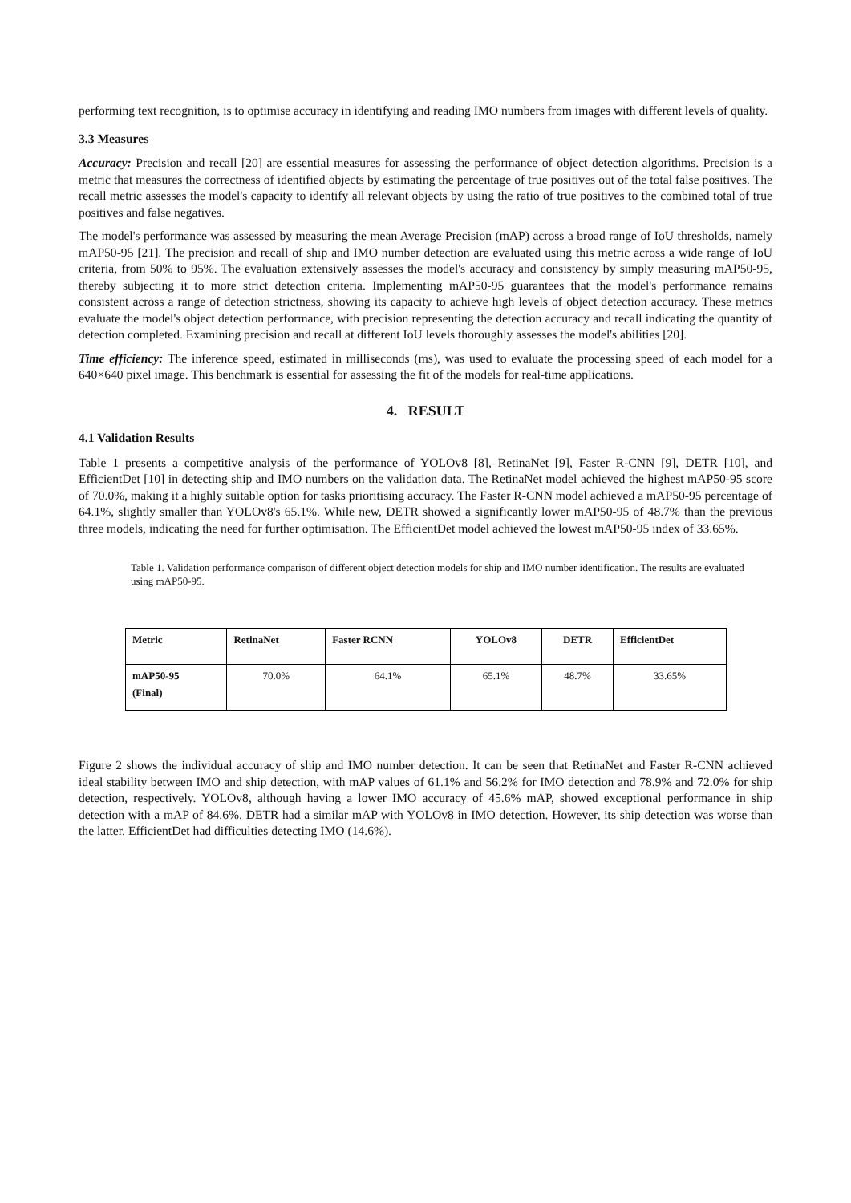performing text recognition, is to optimise accuracy in identifying and reading IMO numbers from images with different levels of quality.
3.3 Measures
Accuracy: Precision and recall [20] are essential measures for assessing the performance of object detection algorithms. Precision is a metric that measures the correctness of identified objects by estimating the percentage of true positives out of the total false positives. The recall metric assesses the model's capacity to identify all relevant objects by using the ratio of true positives to the combined total of true positives and false negatives.
The model's performance was assessed by measuring the mean Average Precision (mAP) across a broad range of IoU thresholds, namely mAP50-95 [21]. The precision and recall of ship and IMO number detection are evaluated using this metric across a wide range of IoU criteria, from 50% to 95%. The evaluation extensively assesses the model's accuracy and consistency by simply measuring mAP50-95, thereby subjecting it to more strict detection criteria. Implementing mAP50-95 guarantees that the model's performance remains consistent across a range of detection strictness, showing its capacity to achieve high levels of object detection accuracy. These metrics evaluate the model's object detection performance, with precision representing the detection accuracy and recall indicating the quantity of detection completed. Examining precision and recall at different IoU levels thoroughly assesses the model's abilities [20].
Time efficiency: The inference speed, estimated in milliseconds (ms), was used to evaluate the processing speed of each model for a 640×640 pixel image. This benchmark is essential for assessing the fit of the models for real-time applications.
4. RESULT
4.1 Validation Results
Table 1 presents a competitive analysis of the performance of YOLOv8 [8], RetinaNet [9], Faster R-CNN [9], DETR [10], and EfficientDet [10] in detecting ship and IMO numbers on the validation data. The RetinaNet model achieved the highest mAP50-95 score of 70.0%, making it a highly suitable option for tasks prioritising accuracy. The Faster R-CNN model achieved a mAP50-95 percentage of 64.1%, slightly smaller than YOLOv8's 65.1%. While new, DETR showed a significantly lower mAP50-95 of 48.7% than the previous three models, indicating the need for further optimisation. The EfficientDet model achieved the lowest mAP50-95 index of 33.65%.
Table 1. Validation performance comparison of different object detection models for ship and IMO number identification. The results are evaluated using mAP50-95.
| Metric | RetinaNet | Faster RCNN | YOLOv8 | DETR | EfficientDet |
| --- | --- | --- | --- | --- | --- |
| mAP50-95 (Final) | 70.0% | 64.1% | 65.1% | 48.7% | 33.65% |
Figure 2 shows the individual accuracy of ship and IMO number detection. It can be seen that RetinaNet and Faster R-CNN achieved ideal stability between IMO and ship detection, with mAP values of 61.1% and 56.2% for IMO detection and 78.9% and 72.0% for ship detection, respectively. YOLOv8, although having a lower IMO accuracy of 45.6% mAP, showed exceptional performance in ship detection with a mAP of 84.6%. DETR had a similar mAP with YOLOv8 in IMO detection. However, its ship detection was worse than the latter. EfficientDet had difficulties detecting IMO (14.6%).